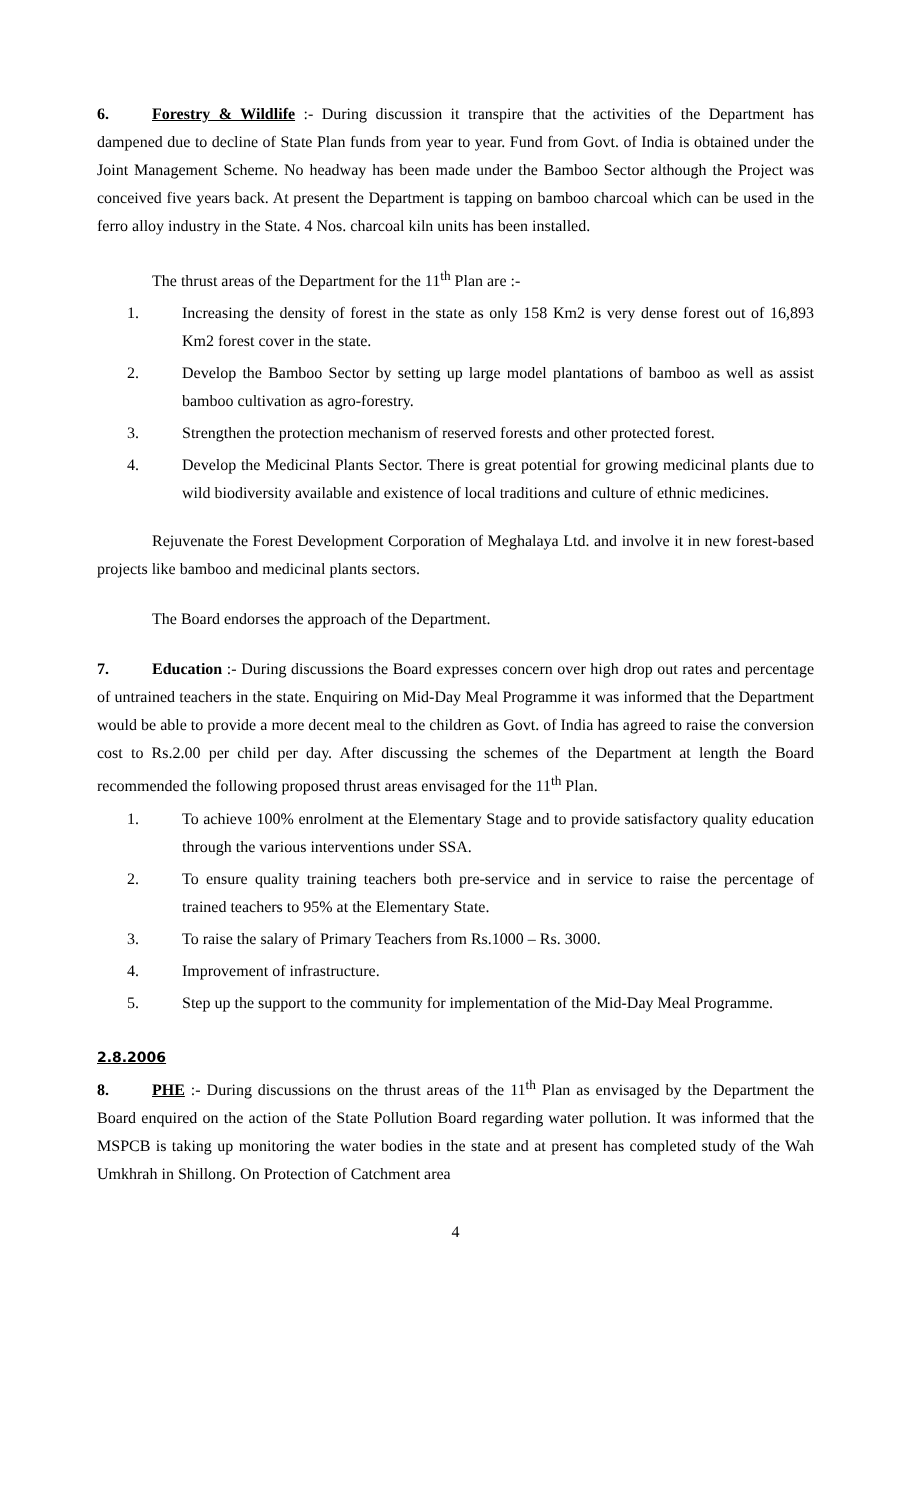6. Forestry & Wildlife :- During discussion it transpire that the activities of the Department has dampened due to decline of State Plan funds from year to year. Fund from Govt. of India is obtained under the Joint Management Scheme. No headway has been made under the Bamboo Sector although the Project was conceived five years back. At present the Department is tapping on bamboo charcoal which can be used in the ferro alloy industry in the State. 4 Nos. charcoal kiln units has been installed.
The thrust areas of the Department for the 11<sup>th</sup> Plan are :-
1. Increasing the density of forest in the state as only 158 Km2 is very dense forest out of 16,893 Km2 forest cover in the state.
2. Develop the Bamboo Sector by setting up large model plantations of bamboo as well as assist bamboo cultivation as agro-forestry.
3. Strengthen the protection mechanism of reserved forests and other protected forest.
4. Develop the Medicinal Plants Sector. There is great potential for growing medicinal plants due to wild biodiversity available and existence of local traditions and culture of ethnic medicines.
Rejuvenate the Forest Development Corporation of Meghalaya Ltd. and involve it in new forest-based projects like bamboo and medicinal plants sectors.
The Board endorses the approach of the Department.
7. Education :- During discussions the Board expresses concern over high drop out rates and percentage of untrained teachers in the state. Enquiring on Mid-Day Meal Programme it was informed that the Department would be able to provide a more decent meal to the children as Govt. of India has agreed to raise the conversion cost to Rs.2.00 per child per day. After discussing the schemes of the Department at length the Board recommended the following proposed thrust areas envisaged for the 11<sup>th</sup> Plan.
1. To achieve 100% enrolment at the Elementary Stage and to provide satisfactory quality education through the various interventions under SSA.
2. To ensure quality training teachers both pre-service and in service to raise the percentage of trained teachers to 95% at the Elementary State.
3. To raise the salary of Primary Teachers from Rs.1000 – Rs. 3000.
4. Improvement of infrastructure.
5. Step up the support to the community for implementation of the Mid-Day Meal Programme.
2.8.2006
8. PHE :- During discussions on the thrust areas of the 11<sup>th</sup> Plan as envisaged by the Department the Board enquired on the action of the State Pollution Board regarding water pollution. It was informed that the MSPCB is taking up monitoring the water bodies in the state and at present has completed study of the Wah Umkhrah in Shillong. On Protection of Catchment area
4